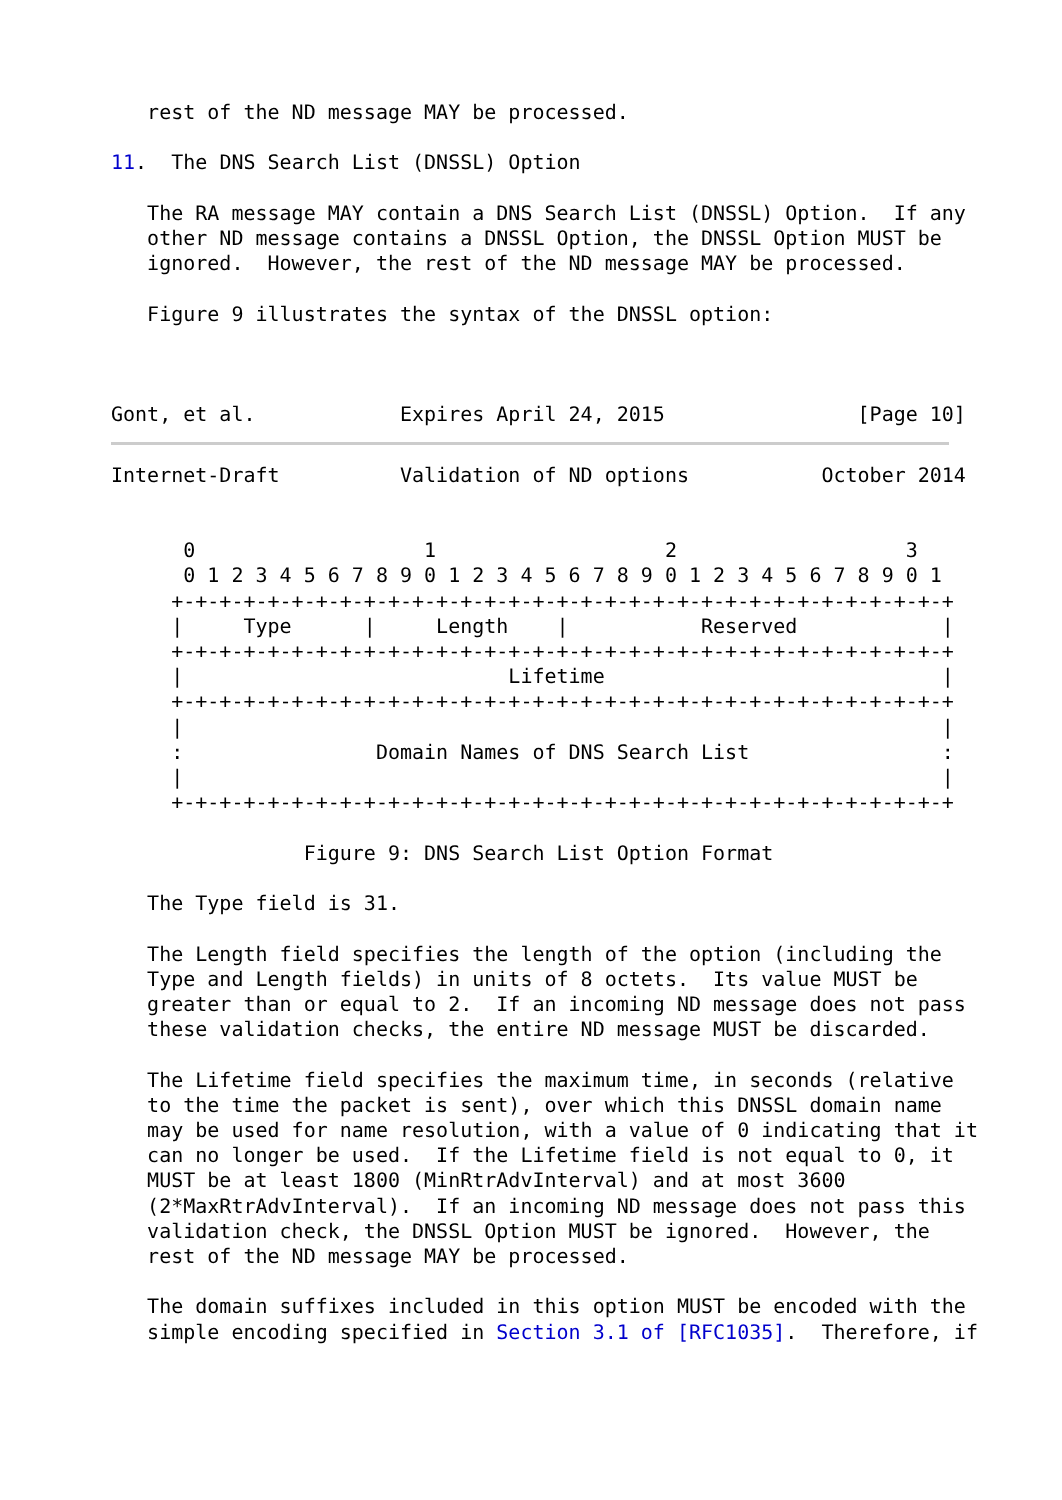rest of the ND message MAY be processed.

11.  The DNS Search List (DNSSL) Option

   The RA message MAY contain a DNS Search List (DNSSL) Option.  If any
   other ND message contains a DNSSL Option, the DNSSL Option MUST be
   ignored.  However, the rest of the ND message MAY be processed.

   Figure 9 illustrates the syntax of the DNSSL option:



Gont, et al.            Expires April 24, 2015                [Page 10]
Internet-Draft          Validation of ND options           October 2014


      0                   1                   2                   3
      0 1 2 3 4 5 6 7 8 9 0 1 2 3 4 5 6 7 8 9 0 1 2 3 4 5 6 7 8 9 0 1
     +-+-+-+-+-+-+-+-+-+-+-+-+-+-+-+-+-+-+-+-+-+-+-+-+-+-+-+-+-+-+-+-+
     |     Type      |     Length    |           Reserved            |
     +-+-+-+-+-+-+-+-+-+-+-+-+-+-+-+-+-+-+-+-+-+-+-+-+-+-+-+-+-+-+-+-+
     |                           Lifetime                            |
     +-+-+-+-+-+-+-+-+-+-+-+-+-+-+-+-+-+-+-+-+-+-+-+-+-+-+-+-+-+-+-+-+
     |                                                               |
     :                Domain Names of DNS Search List                :
     |                                                               |
     +-+-+-+-+-+-+-+-+-+-+-+-+-+-+-+-+-+-+-+-+-+-+-+-+-+-+-+-+-+-+-+-+

                Figure 9: DNS Search List Option Format

   The Type field is 31.

   The Length field specifies the length of the option (including the
   Type and Length fields) in units of 8 octets.  Its value MUST be
   greater than or equal to 2.  If an incoming ND message does not pass
   these validation checks, the entire ND message MUST be discarded.

   The Lifetime field specifies the maximum time, in seconds (relative
   to the time the packet is sent), over which this DNSSL domain name
   may be used for name resolution, with a value of 0 indicating that it
   can no longer be used.  If the Lifetime field is not equal to 0, it
   MUST be at least 1800 (MinRtrAdvInterval) and at most 3600
   (2*MaxRtrAdvInterval).  If an incoming ND message does not pass this
   validation check, the DNSSL Option MUST be ignored.  However, the
   rest of the ND message MAY be processed.

   The domain suffixes included in this option MUST be encoded with the
   simple encoding specified in Section 3.1 of [RFC1035].  Therefore, if